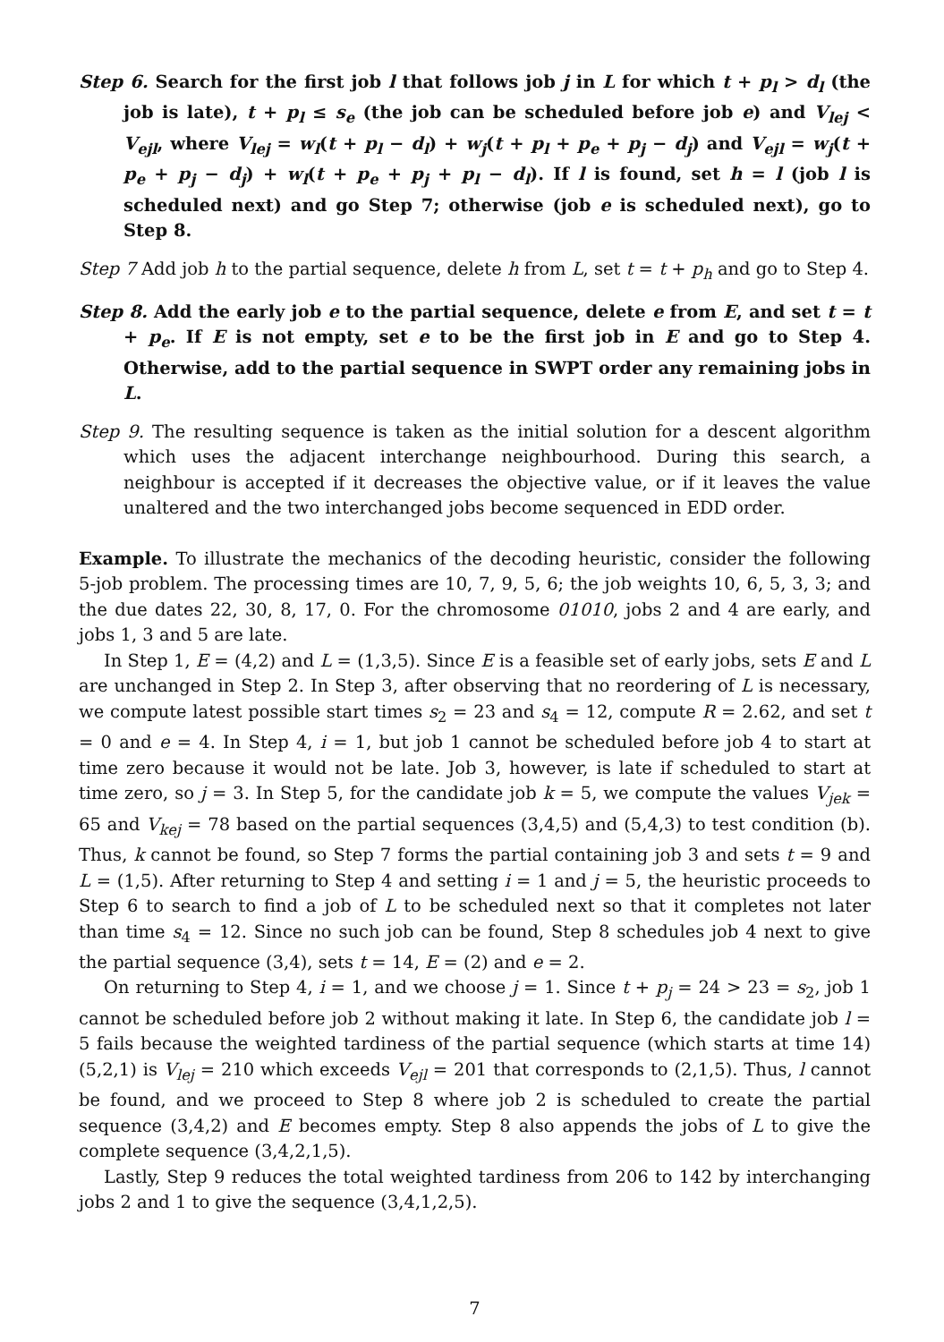Step 6. Search for the first job l that follows job j in L for which t + p<sub>l</sub> > d<sub>l</sub> (the job is late), t + p<sub>l</sub> ≤ s<sub>e</sub> (the job can be scheduled before job e) and V<sub>lej</sub> < V<sub>ejl</sub>, where V<sub>lej</sub> = w<sub>l</sub>(t + p<sub>l</sub> − d<sub>l</sub>) + w<sub>j</sub>(t + p<sub>l</sub> + p<sub>e</sub> + p<sub>j</sub> − d<sub>j</sub>) and V<sub>ejl</sub> = w<sub>j</sub>(t + p<sub>e</sub> + p<sub>j</sub> − d<sub>j</sub>) + w<sub>l</sub>(t + p<sub>e</sub> + p<sub>j</sub> + p<sub>l</sub> − d<sub>l</sub>). If l is found, set h = l (job l is scheduled next) and go Step 7; otherwise (job e is scheduled next), go to Step 8.
Step 7 Add job h to the partial sequence, delete h from L, set t = t + p<sub>h</sub> and go to Step 4.
Step 8. Add the early job e to the partial sequence, delete e from E, and set t = t + p<sub>e</sub>. If E is not empty, set e to be the first job in E and go to Step 4. Otherwise, add to the partial sequence in SWPT order any remaining jobs in L.
Step 9. The resulting sequence is taken as the initial solution for a descent algorithm which uses the adjacent interchange neighbourhood. During this search, a neighbour is accepted if it decreases the objective value, or if it leaves the value unaltered and the two interchanged jobs become sequenced in EDD order.
Example. To illustrate the mechanics of the decoding heuristic, consider the following 5-job problem. The processing times are 10, 7, 9, 5, 6; the job weights 10, 6, 5, 3, 3; and the due dates 22, 30, 8, 17, 0. For the chromosome 01010, jobs 2 and 4 are early, and jobs 1, 3 and 5 are late.
In Step 1, E = (4,2) and L = (1,3,5). Since E is a feasible set of early jobs, sets E and L are unchanged in Step 2. In Step 3, after observing that no reordering of L is necessary, we compute latest possible start times s<sub>2</sub> = 23 and s<sub>4</sub> = 12, compute R = 2.62, and set t = 0 and e = 4. In Step 4, i = 1, but job 1 cannot be scheduled before job 4 to start at time zero because it would not be late. Job 3, however, is late if scheduled to start at time zero, so j = 3. In Step 5, for the candidate job k = 5, we compute the values V<sub>jek</sub> = 65 and V<sub>kej</sub> = 78 based on the partial sequences (3,4,5) and (5,4,3) to test condition (b). Thus, k cannot be found, so Step 7 forms the partial containing job 3 and sets t = 9 and L = (1,5). After returning to Step 4 and setting i = 1 and j = 5, the heuristic proceeds to Step 6 to search to find a job of L to be scheduled next so that it completes not later than time s<sub>4</sub> = 12. Since no such job can be found, Step 8 schedules job 4 next to give the partial sequence (3,4), sets t = 14, E = (2) and e = 2.
On returning to Step 4, i = 1, and we choose j = 1. Since t + p<sub>j</sub> = 24 > 23 = s<sub>2</sub>, job 1 cannot be scheduled before job 2 without making it late. In Step 6, the candidate job l = 5 fails because the weighted tardiness of the partial sequence (which starts at time 14) (5,2,1) is V<sub>lej</sub> = 210 which exceeds V<sub>ejl</sub> = 201 that corresponds to (2,1,5). Thus, l cannot be found, and we proceed to Step 8 where job 2 is scheduled to create the partial sequence (3,4,2) and E becomes empty. Step 8 also appends the jobs of L to give the complete sequence (3,4,2,1,5).
Lastly, Step 9 reduces the total weighted tardiness from 206 to 142 by interchanging jobs 2 and 1 to give the sequence (3,4,1,2,5).
7